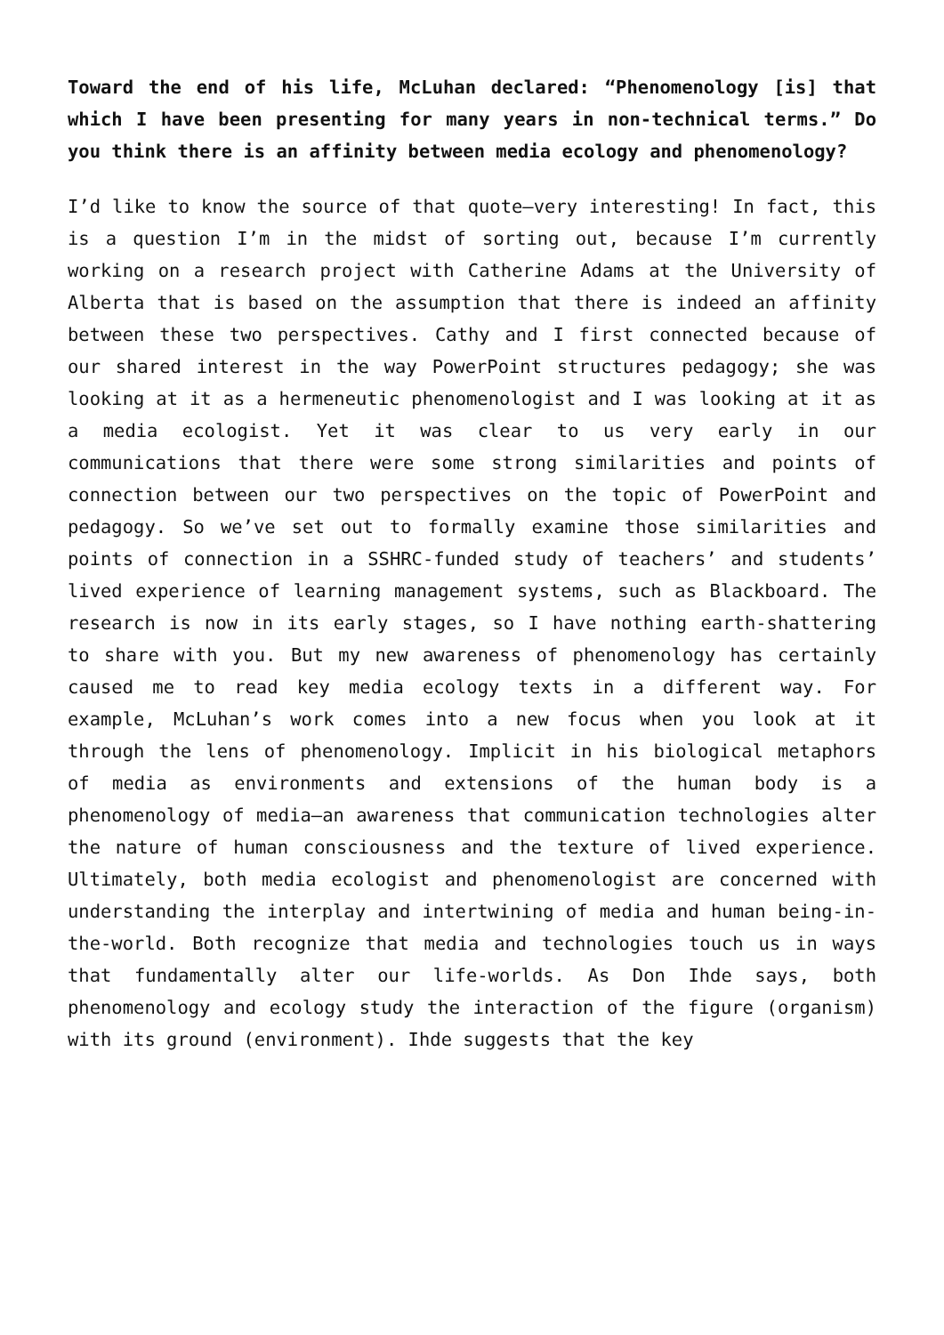Toward the end of his life, McLuhan declared: “Phenomenology [is] that which I have been presenting for many years in non-technical terms.” Do you think there is an affinity between media ecology and phenomenology?
I’d like to know the source of that quote—very interesting! In fact, this is a question I’m in the midst of sorting out, because I’m currently working on a research project with Catherine Adams at the University of Alberta that is based on the assumption that there is indeed an affinity between these two perspectives. Cathy and I first connected because of our shared interest in the way PowerPoint structures pedagogy; she was looking at it as a hermeneutic phenomenologist and I was looking at it as a media ecologist. Yet it was clear to us very early in our communications that there were some strong similarities and points of connection between our two perspectives on the topic of PowerPoint and pedagogy. So we’ve set out to formally examine those similarities and points of connection in a SSHRC-funded study of teachers’ and students’ lived experience of learning management systems, such as Blackboard. The research is now in its early stages, so I have nothing earth-shattering to share with you. But my new awareness of phenomenology has certainly caused me to read key media ecology texts in a different way. For example, McLuhan’s work comes into a new focus when you look at it through the lens of phenomenology. Implicit in his biological metaphors of media as environments and extensions of the human body is a phenomenology of media—an awareness that communication technologies alter the nature of human consciousness and the texture of lived experience. Ultimately, both media ecologist and phenomenologist are concerned with understanding the interplay and intertwining of media and human being-in-the-world. Both recognize that media and technologies touch us in ways that fundamentally alter our life-worlds. As Don Ihde says, both phenomenology and ecology study the interaction of the figure (organism) with its ground (environment). Ihde suggests that the key